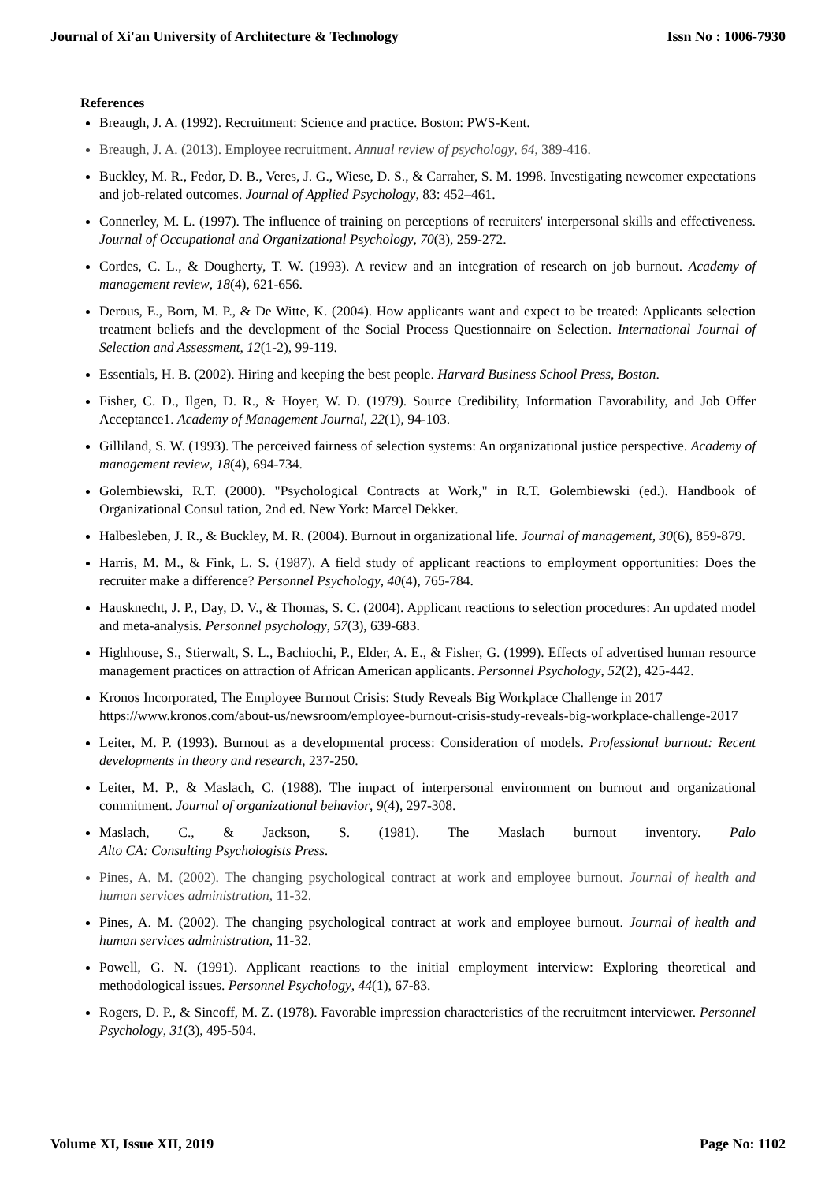Journal of Xi'an University of Architecture & Technology Issn No : 1006-7930
References
Breaugh, J. A. (1992). Recruitment: Science and practice. Boston: PWS-Kent.
Breaugh, J. A. (2013). Employee recruitment. Annual review of psychology, 64, 389-416.
Buckley, M. R., Fedor, D. B., Veres, J. G., Wiese, D. S., & Carraher, S. M. 1998. Investigating newcomer expectations and job-related outcomes. Journal of Applied Psychology, 83: 452–461.
Connerley, M. L. (1997). The influence of training on perceptions of recruiters' interpersonal skills and effectiveness. Journal of Occupational and Organizational Psychology, 70(3), 259-272.
Cordes, C. L., & Dougherty, T. W. (1993). A review and an integration of research on job burnout. Academy of management review, 18(4), 621-656.
Derous, E., Born, M. P., & De Witte, K. (2004). How applicants want and expect to be treated: Applicants selection treatment beliefs and the development of the Social Process Questionnaire on Selection. International Journal of Selection and Assessment, 12(1-2), 99-119.
Essentials, H. B. (2002). Hiring and keeping the best people. Harvard Business School Press, Boston.
Fisher, C. D., Ilgen, D. R., & Hoyer, W. D. (1979). Source Credibility, Information Favorability, and Job Offer Acceptance1. Academy of Management Journal, 22(1), 94-103.
Gilliland, S. W. (1993). The perceived fairness of selection systems: An organizational justice perspective. Academy of management review, 18(4), 694-734.
Golembiewski, R.T. (2000). "Psychological Contracts at Work," in R.T. Golembiewski (ed.). Handbook of Organizational Consul tation, 2nd ed. New York: Marcel Dekker.
Halbesleben, J. R., & Buckley, M. R. (2004). Burnout in organizational life. Journal of management, 30(6), 859-879.
Harris, M. M., & Fink, L. S. (1987). A field study of applicant reactions to employment opportunities: Does the recruiter make a difference? Personnel Psychology, 40(4), 765-784.
Hausknecht, J. P., Day, D. V., & Thomas, S. C. (2004). Applicant reactions to selection procedures: An updated model and meta‐analysis. Personnel psychology, 57(3), 639-683.
Highhouse, S., Stierwalt, S. L., Bachiochi, P., Elder, A. E., & Fisher, G. (1999). Effects of advertised human resource management practices on attraction of African American applicants. Personnel Psychology, 52(2), 425-442.
Kronos Incorporated, The Employee Burnout Crisis: Study Reveals Big Workplace Challenge in 2017 https://www.kronos.com/about-us/newsroom/employee-burnout-crisis-study-reveals-big-workplace-challenge-2017
Leiter, M. P. (1993). Burnout as a developmental process: Consideration of models. Professional burnout: Recent developments in theory and research, 237-250.
Leiter, M. P., & Maslach, C. (1988). The impact of interpersonal environment on burnout and organizational commitment. Journal of organizational behavior, 9(4), 297-308.
Maslach, C., & Jackson, S. (1981). The Maslach burnout inventory. Palo
Alto CA: Consulting Psychologists Press.
Pines, A. M. (2002). The changing psychological contract at work and employee burnout. Journal of health and human services administration, 11-32.
Pines, A. M. (2002). The changing psychological contract at work and employee burnout. Journal of health and human services administration, 11-32.
Powell, G. N. (1991). Applicant reactions to the initial employment interview: Exploring theoretical and methodological issues. Personnel Psychology, 44(1), 67-83.
Rogers, D. P., & Sincoff, M. Z. (1978). Favorable impression characteristics of the recruitment interviewer. Personnel Psychology, 31(3), 495-504.
Volume XI, Issue XII, 2019 Page No: 1102